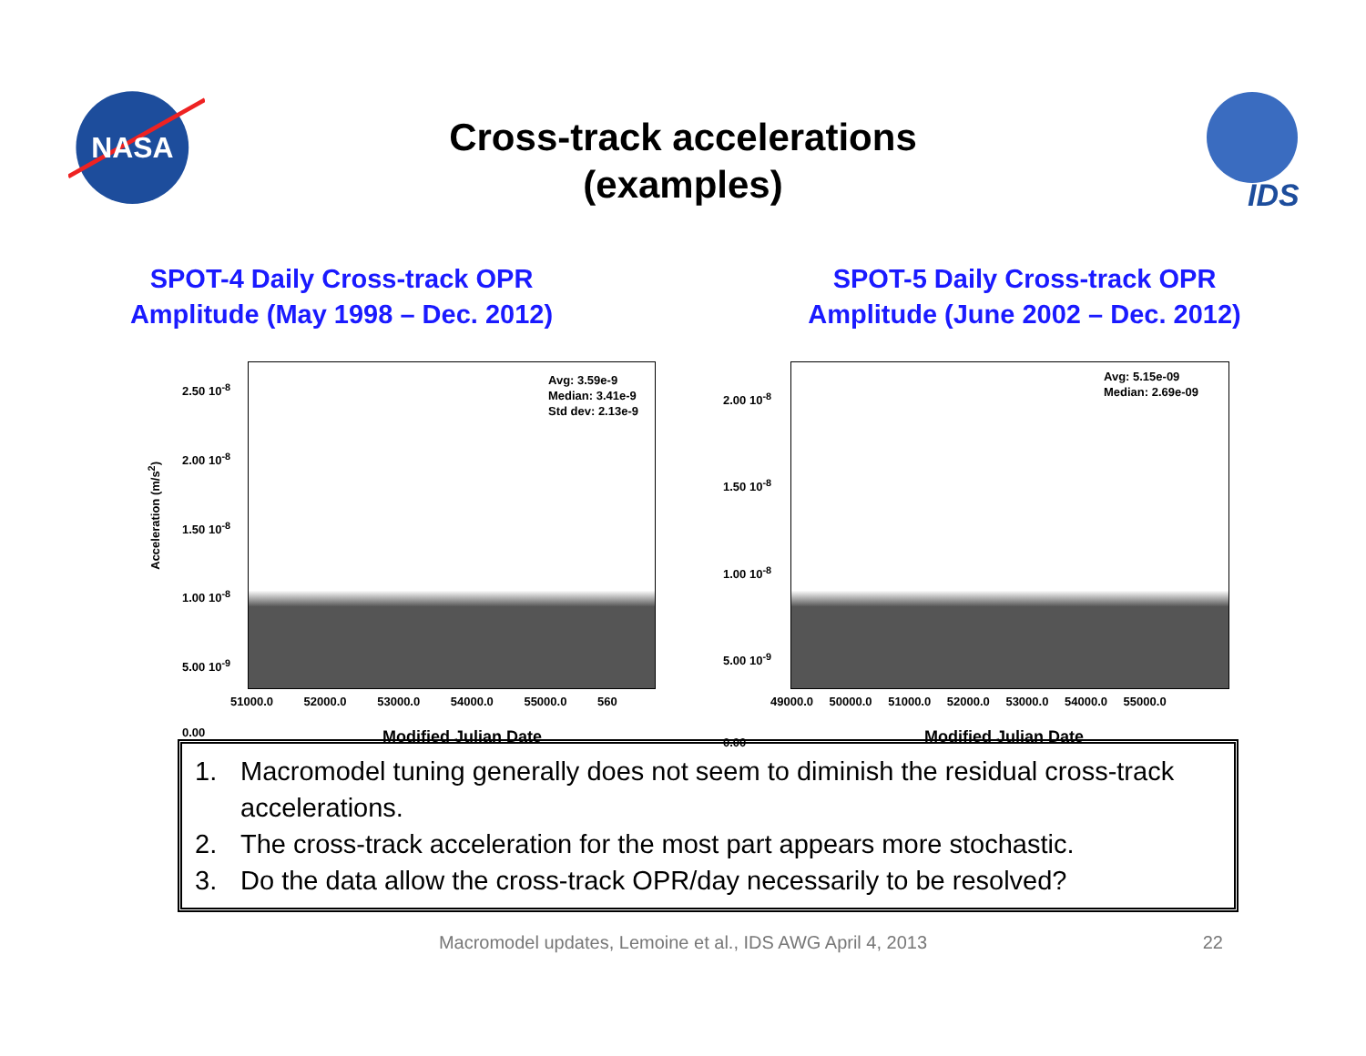NASA
IDS
Cross-track accelerations
(examples)
SPOT-4 Daily Cross-track OPR
Amplitude (May 1998 – Dec. 2012)
SPOT-5 Daily Cross-track OPR
Amplitude (June 2002 – Dec. 2012)
Acceleration (m/s<sup>2</sup>)
2.50 10<sup>-8</sup>
2.00 10<sup>-8</sup>
1.50 10<sup>-8</sup>
1.00 10<sup>-8</sup>
5.00 10<sup>-9</sup>
0.00
Avg: 3.59e-9
Median: 3.41e-9
Std dev: 2.13e-9
51000.0 52000.0 53000.0 54000.0 55000.0 560
Modified Julian Date
2.00 10<sup>-8</sup>
1.50 10<sup>-8</sup>
1.00 10<sup>-8</sup>
5.00 10<sup>-9</sup>
0.00
Avg: 5.15e-09
Median: 2.69e-09
49000.0 50000.0 51000.0 52000.0 53000.0 54000.0 55000.0
Modified Julian Date
1. Macromodel tuning generally does not seem to diminish the residual cross-track accelerations.
2. The cross-track acceleration for the most part appears more stochastic.
3. Do the data allow the cross-track OPR/day necessarily to be resolved?
Macromodel updates, Lemoine et al., IDS AWG April 4, 2013 22